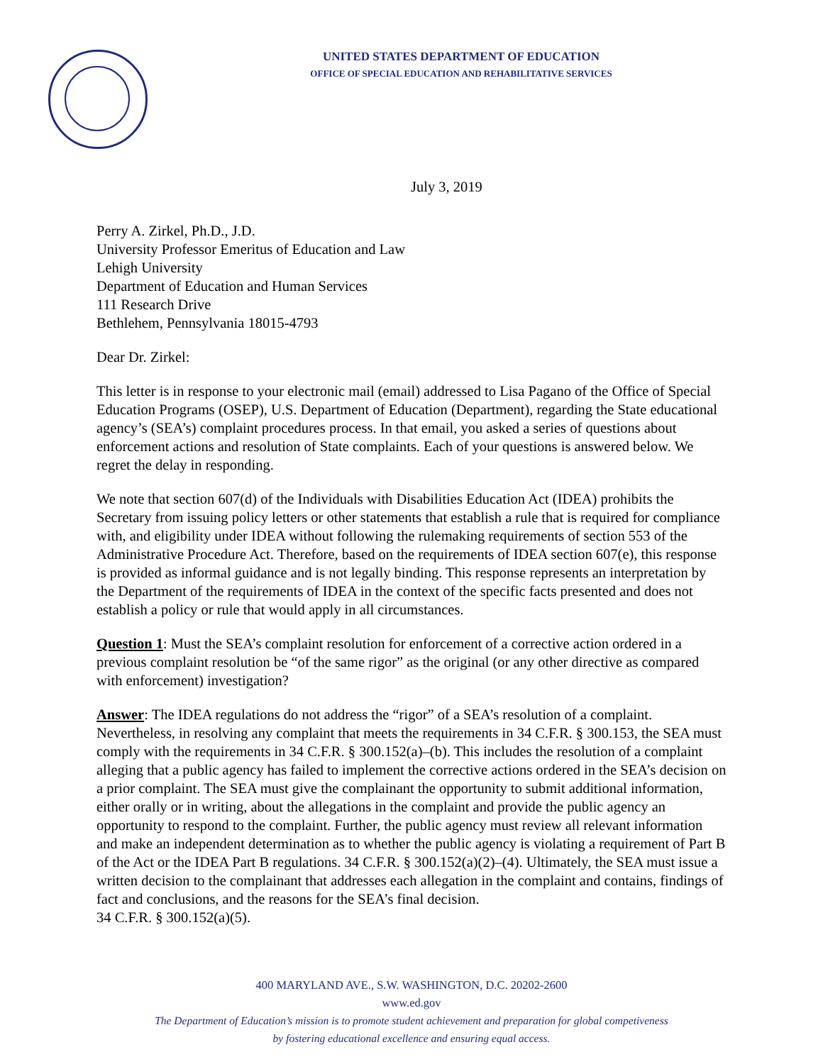UNITED STATES DEPARTMENT OF EDUCATION
OFFICE OF SPECIAL EDUCATION AND REHABILITATIVE SERVICES
July 3, 2019
Perry A. Zirkel, Ph.D., J.D.
University Professor Emeritus of Education and Law
Lehigh University
Department of Education and Human Services
111 Research Drive
Bethlehem, Pennsylvania 18015-4793
Dear Dr. Zirkel:
This letter is in response to your electronic mail (email) addressed to Lisa Pagano of the Office of Special Education Programs (OSEP), U.S. Department of Education (Department), regarding the State educational agency’s (SEA’s) complaint procedures process. In that email, you asked a series of questions about enforcement actions and resolution of State complaints. Each of your questions is answered below. We regret the delay in responding.
We note that section 607(d) of the Individuals with Disabilities Education Act (IDEA) prohibits the Secretary from issuing policy letters or other statements that establish a rule that is required for compliance with, and eligibility under IDEA without following the rulemaking requirements of section 553 of the Administrative Procedure Act. Therefore, based on the requirements of IDEA section 607(e), this response is provided as informal guidance and is not legally binding. This response represents an interpretation by the Department of the requirements of IDEA in the context of the specific facts presented and does not establish a policy or rule that would apply in all circumstances.
Question 1: Must the SEA’s complaint resolution for enforcement of a corrective action ordered in a previous complaint resolution be “of the same rigor” as the original (or any other directive as compared with enforcement) investigation?
Answer: The IDEA regulations do not address the “rigor” of a SEA’s resolution of a complaint. Nevertheless, in resolving any complaint that meets the requirements in 34 C.F.R. § 300.153, the SEA must comply with the requirements in 34 C.F.R. § 300.152(a)–(b). This includes the resolution of a complaint alleging that a public agency has failed to implement the corrective actions ordered in the SEA’s decision on a prior complaint. The SEA must give the complainant the opportunity to submit additional information, either orally or in writing, about the allegations in the complaint and provide the public agency an opportunity to respond to the complaint. Further, the public agency must review all relevant information and make an independent determination as to whether the public agency is violating a requirement of Part B of the Act or the IDEA Part B regulations. 34 C.F.R. § 300.152(a)(2)–(4). Ultimately, the SEA must issue a written decision to the complainant that addresses each allegation in the complaint and contains, findings of fact and conclusions, and the reasons for the SEA’s final decision.
34 C.F.R. § 300.152(a)(5).
400 MARYLAND AVE., S.W. WASHINGTON, D.C. 20202-2600
www.ed.gov
The Department of Education’s mission is to promote student achievement and preparation for global competiveness
by fostering educational excellence and ensuring equal access.